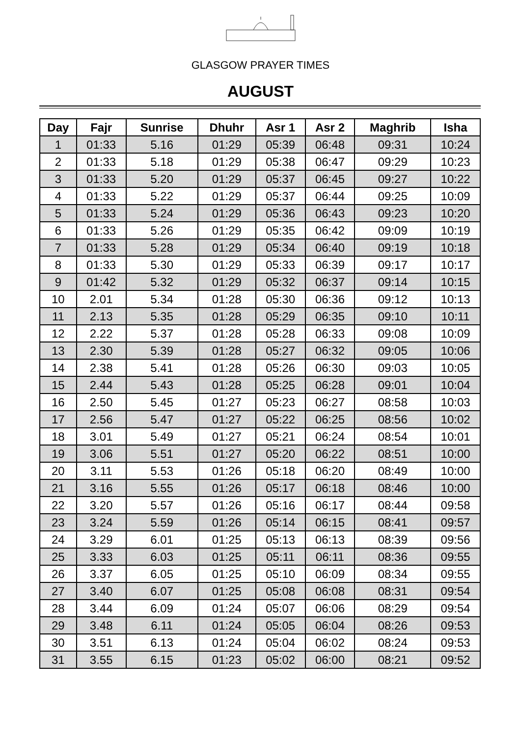GLASGOW PRAYER TIMES
AUGUST
| Day | Fajr | Sunrise | Dhuhr | Asr 1 | Asr 2 | Maghrib | Isha |
| --- | --- | --- | --- | --- | --- | --- | --- |
| 1 | 01:33 | 5.16 | 01:29 | 05:39 | 06:48 | 09:31 | 10:24 |
| 2 | 01:33 | 5.18 | 01:29 | 05:38 | 06:47 | 09:29 | 10:23 |
| 3 | 01:33 | 5.20 | 01:29 | 05:37 | 06:45 | 09:27 | 10:22 |
| 4 | 01:33 | 5.22 | 01:29 | 05:37 | 06:44 | 09:25 | 10:09 |
| 5 | 01:33 | 5.24 | 01:29 | 05:36 | 06:43 | 09:23 | 10:20 |
| 6 | 01:33 | 5.26 | 01:29 | 05:35 | 06:42 | 09:09 | 10:19 |
| 7 | 01:33 | 5.28 | 01:29 | 05:34 | 06:40 | 09:19 | 10:18 |
| 8 | 01:33 | 5.30 | 01:29 | 05:33 | 06:39 | 09:17 | 10:17 |
| 9 | 01:42 | 5.32 | 01:29 | 05:32 | 06:37 | 09:14 | 10:15 |
| 10 | 2.01 | 5.34 | 01:28 | 05:30 | 06:36 | 09:12 | 10:13 |
| 11 | 2.13 | 5.35 | 01:28 | 05:29 | 06:35 | 09:10 | 10:11 |
| 12 | 2.22 | 5.37 | 01:28 | 05:28 | 06:33 | 09:08 | 10:09 |
| 13 | 2.30 | 5.39 | 01:28 | 05:27 | 06:32 | 09:05 | 10:06 |
| 14 | 2.38 | 5.41 | 01:28 | 05:26 | 06:30 | 09:03 | 10:05 |
| 15 | 2.44 | 5.43 | 01:28 | 05:25 | 06:28 | 09:01 | 10:04 |
| 16 | 2.50 | 5.45 | 01:27 | 05:23 | 06:27 | 08:58 | 10:03 |
| 17 | 2.56 | 5.47 | 01:27 | 05:22 | 06:25 | 08:56 | 10:02 |
| 18 | 3.01 | 5.49 | 01:27 | 05:21 | 06:24 | 08:54 | 10:01 |
| 19 | 3.06 | 5.51 | 01:27 | 05:20 | 06:22 | 08:51 | 10:00 |
| 20 | 3.11 | 5.53 | 01:26 | 05:18 | 06:20 | 08:49 | 10:00 |
| 21 | 3.16 | 5.55 | 01:26 | 05:17 | 06:18 | 08:46 | 10:00 |
| 22 | 3.20 | 5.57 | 01:26 | 05:16 | 06:17 | 08:44 | 09:58 |
| 23 | 3.24 | 5.59 | 01:26 | 05:14 | 06:15 | 08:41 | 09:57 |
| 24 | 3.29 | 6.01 | 01:25 | 05:13 | 06:13 | 08:39 | 09:56 |
| 25 | 3.33 | 6.03 | 01:25 | 05:11 | 06:11 | 08:36 | 09:55 |
| 26 | 3.37 | 6.05 | 01:25 | 05:10 | 06:09 | 08:34 | 09:55 |
| 27 | 3.40 | 6.07 | 01:25 | 05:08 | 06:08 | 08:31 | 09:54 |
| 28 | 3.44 | 6.09 | 01:24 | 05:07 | 06:06 | 08:29 | 09:54 |
| 29 | 3.48 | 6.11 | 01:24 | 05:05 | 06:04 | 08:26 | 09:53 |
| 30 | 3.51 | 6.13 | 01:24 | 05:04 | 06:02 | 08:24 | 09:53 |
| 31 | 3.55 | 6.15 | 01:23 | 05:02 | 06:00 | 08:21 | 09:52 |